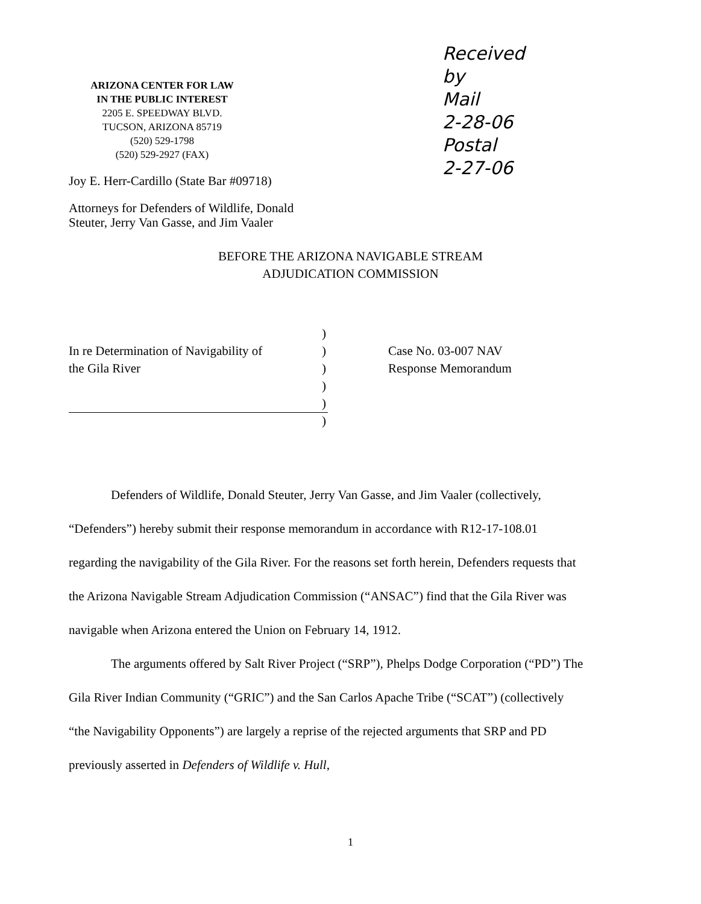ARIZONA CENTER FOR LAW
IN THE PUBLIC INTEREST
2205 E. SPEEDWAY BLVD.
TUCSON, ARIZONA 85719
(520) 529-1798
(520) 529-2927 (FAX)
Joy E. Herr-Cardillo (State Bar #09718)
Attorneys for Defenders of Wildlife, Donald Steuter, Jerry Van Gasse, and Jim Vaaler
Received
by
Mail
2-28-06
Postal
2-27-06
BEFORE THE ARIZONA NAVIGABLE STREAM
ADJUDICATION COMMISSION
In re Determination of Navigability of
the Gila River
)
)
)
)
)
)
Case No. 03-007 NAV
Response Memorandum
Defenders of Wildlife, Donald Steuter, Jerry Van Gasse, and Jim Vaaler (collectively, “Defenders”) hereby submit their response memorandum in accordance with R12-17-108.01 regarding the navigability of the Gila River. For the reasons set forth herein, Defenders requests that the Arizona Navigable Stream Adjudication Commission (“ANSAC”) find that the Gila River was navigable when Arizona entered the Union on February 14, 1912.
The arguments offered by Salt River Project (“SRP”), Phelps Dodge Corporation (“PD”) The Gila River Indian Community (“GRIC”) and the San Carlos Apache Tribe (“SCAT”) (collectively “the Navigability Opponents”) are largely a reprise of the rejected arguments that SRP and PD previously asserted in Defenders of Wildlife v. Hull,
1